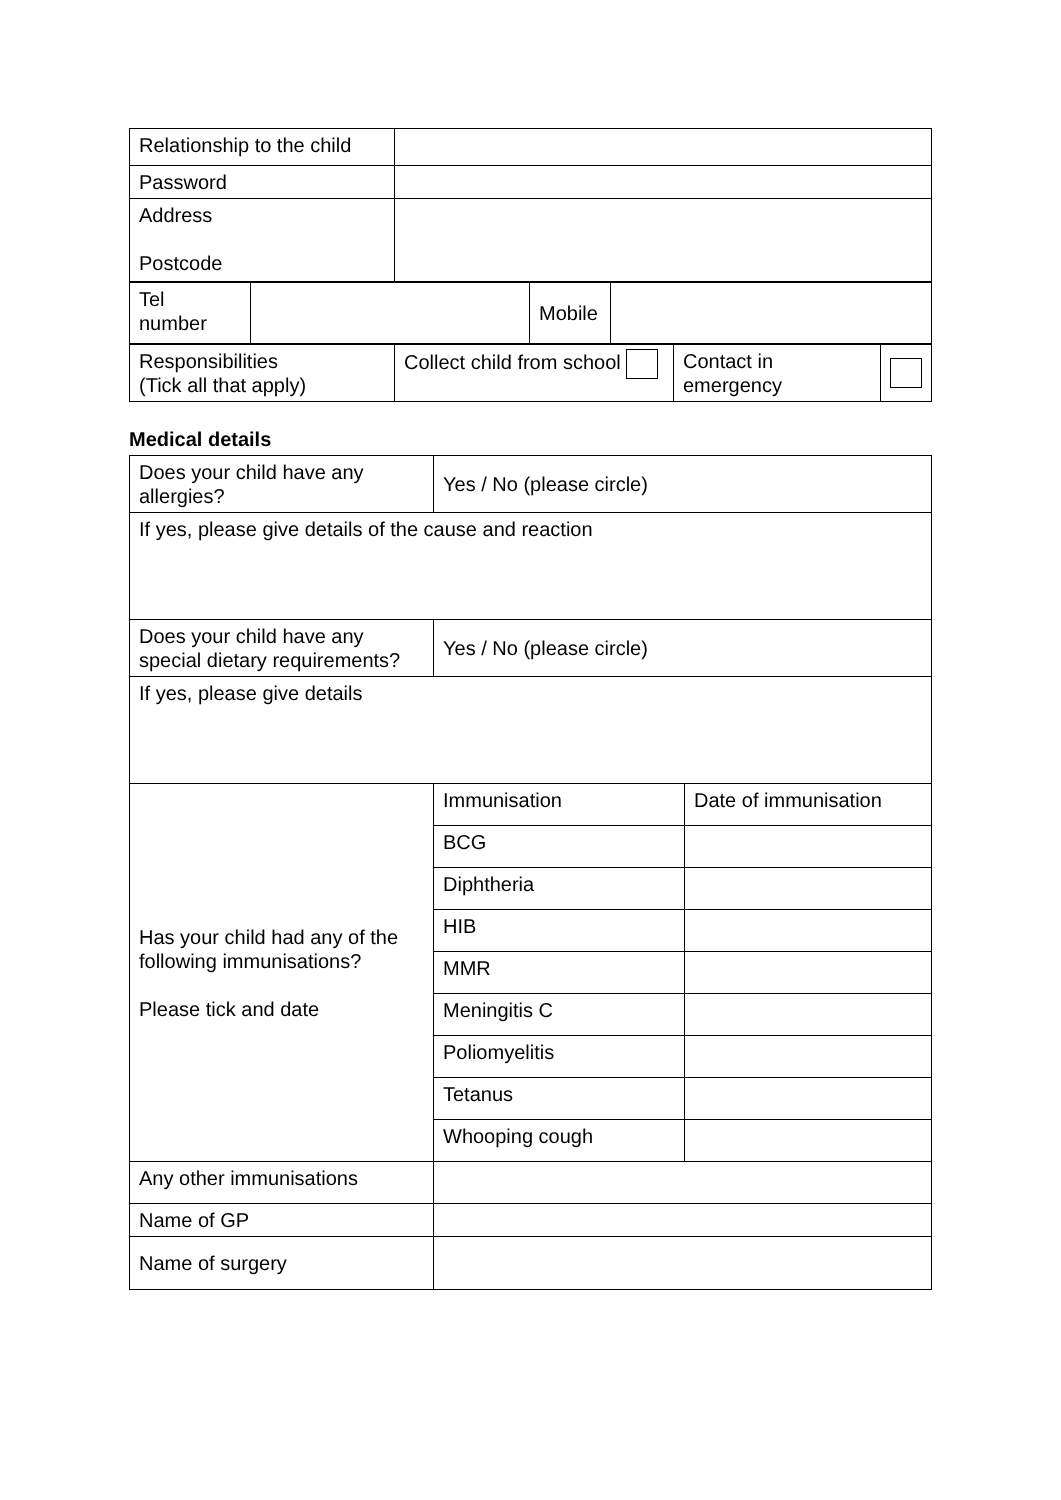| Relationship to the child | |
| Password | |
| Address Postcode | |
| Tel number | | Mobile | |
| Responsibilities (Tick all that apply) | Collect child from school | Contact in emergency | |
Medical details
| Does your child have any allergies? | Yes / No (please circle) | |
| If yes, please give details of the cause and reaction | | |
| Does your child have any special dietary requirements? | Yes / No (please circle) | |
| If yes, please give details | | |
| Has your child had any of the following immunisations? Please tick and date | Immunisation | Date of immunisation |
| | BCG | |
| | Diphtheria | |
| | HIB | |
| | MMR | |
| | Meningitis C | |
| | Poliomyelitis | |
| | Tetanus | |
| | Whooping cough | |
| Any other immunisations | | |
| Name of GP | | |
| Name of surgery | | |